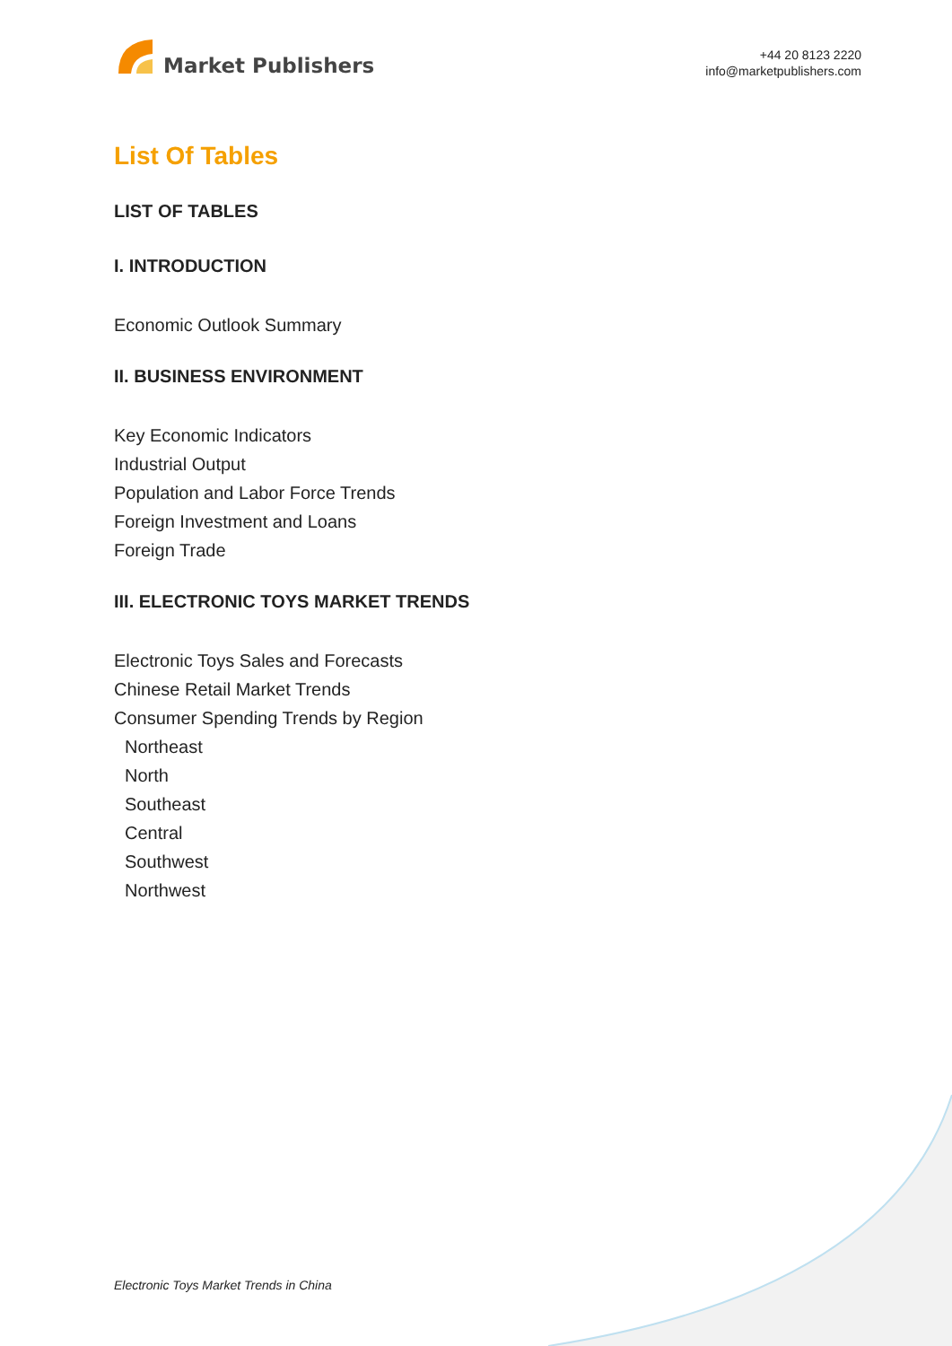Market Publishers
+44 20 8123 2220
info@marketpublishers.com
List Of Tables
LIST OF TABLES
I. INTRODUCTION
Economic Outlook Summary
II. BUSINESS ENVIRONMENT
Key Economic Indicators
Industrial Output
Population and Labor Force Trends
Foreign Investment and Loans
Foreign Trade
III. ELECTRONIC TOYS MARKET TRENDS
Electronic Toys Sales and Forecasts
Chinese Retail Market Trends
Consumer Spending Trends by Region
Northeast
North
Southeast
Central
Southwest
Northwest
Electronic Toys Market Trends in China